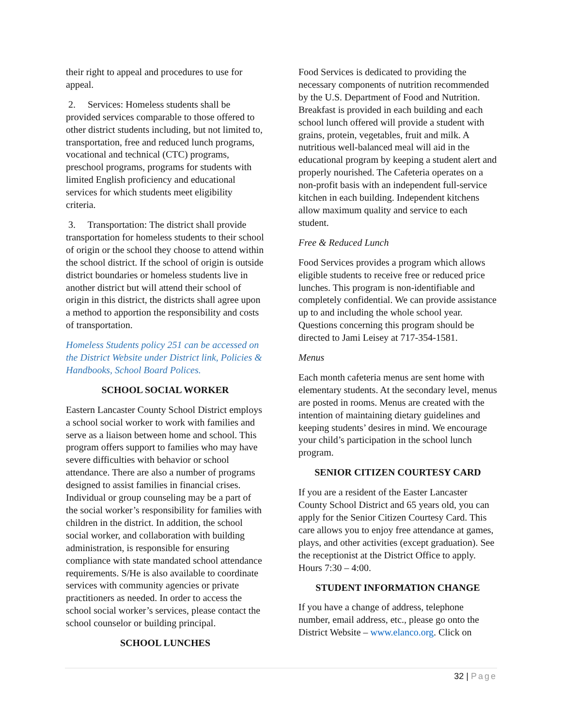their right to appeal and procedures to use for appeal.
2. Services: Homeless students shall be provided services comparable to those offered to other district students including, but not limited to, transportation, free and reduced lunch programs, vocational and technical (CTC) programs, preschool programs, programs for students with limited English proficiency and educational services for which students meet eligibility criteria.
3. Transportation: The district shall provide transportation for homeless students to their school of origin or the school they choose to attend within the school district. If the school of origin is outside district boundaries or homeless students live in another district but will attend their school of origin in this district, the districts shall agree upon a method to apportion the responsibility and costs of transportation.
Homeless Students policy 251 can be accessed on the District Website under District link, Policies & Handbooks, School Board Polices.
SCHOOL SOCIAL WORKER
Eastern Lancaster County School District employs a school social worker to work with families and serve as a liaison between home and school. This program offers support to families who may have severe difficulties with behavior or school attendance. There are also a number of programs designed to assist families in financial crises. Individual or group counseling may be a part of the social worker’s responsibility for families with children in the district. In addition, the school social worker, and collaboration with building administration, is responsible for ensuring compliance with state mandated school attendance requirements. S/He is also available to coordinate services with community agencies or private practitioners as needed. In order to access the school social worker’s services, please contact the school counselor or building principal.
SCHOOL LUNCHES
Food Services is dedicated to providing the necessary components of nutrition recommended by the U.S. Department of Food and Nutrition. Breakfast is provided in each building and each school lunch offered will provide a student with grains, protein, vegetables, fruit and milk. A nutritious well-balanced meal will aid in the educational program by keeping a student alert and properly nourished. The Cafeteria operates on a non-profit basis with an independent full-service kitchen in each building. Independent kitchens allow maximum quality and service to each student.
Free & Reduced Lunch
Food Services provides a program which allows eligible students to receive free or reduced price lunches. This program is non-identifiable and completely confidential. We can provide assistance up to and including the whole school year. Questions concerning this program should be directed to Jami Leisey at 717-354-1581.
Menus
Each month cafeteria menus are sent home with elementary students. At the secondary level, menus are posted in rooms. Menus are created with the intention of maintaining dietary guidelines and keeping students’ desires in mind. We encourage your child’s participation in the school lunch program.
SENIOR CITIZEN COURTESY CARD
If you are a resident of the Easter Lancaster County School District and 65 years old, you can apply for the Senior Citizen Courtesy Card. This care allows you to enjoy free attendance at games, plays, and other activities (except graduation). See the receptionist at the District Office to apply. Hours 7:30 – 4:00.
STUDENT INFORMATION CHANGE
If you have a change of address, telephone number, email address, etc., please go onto the District Website – www.elanco.org. Click on
32 | Page